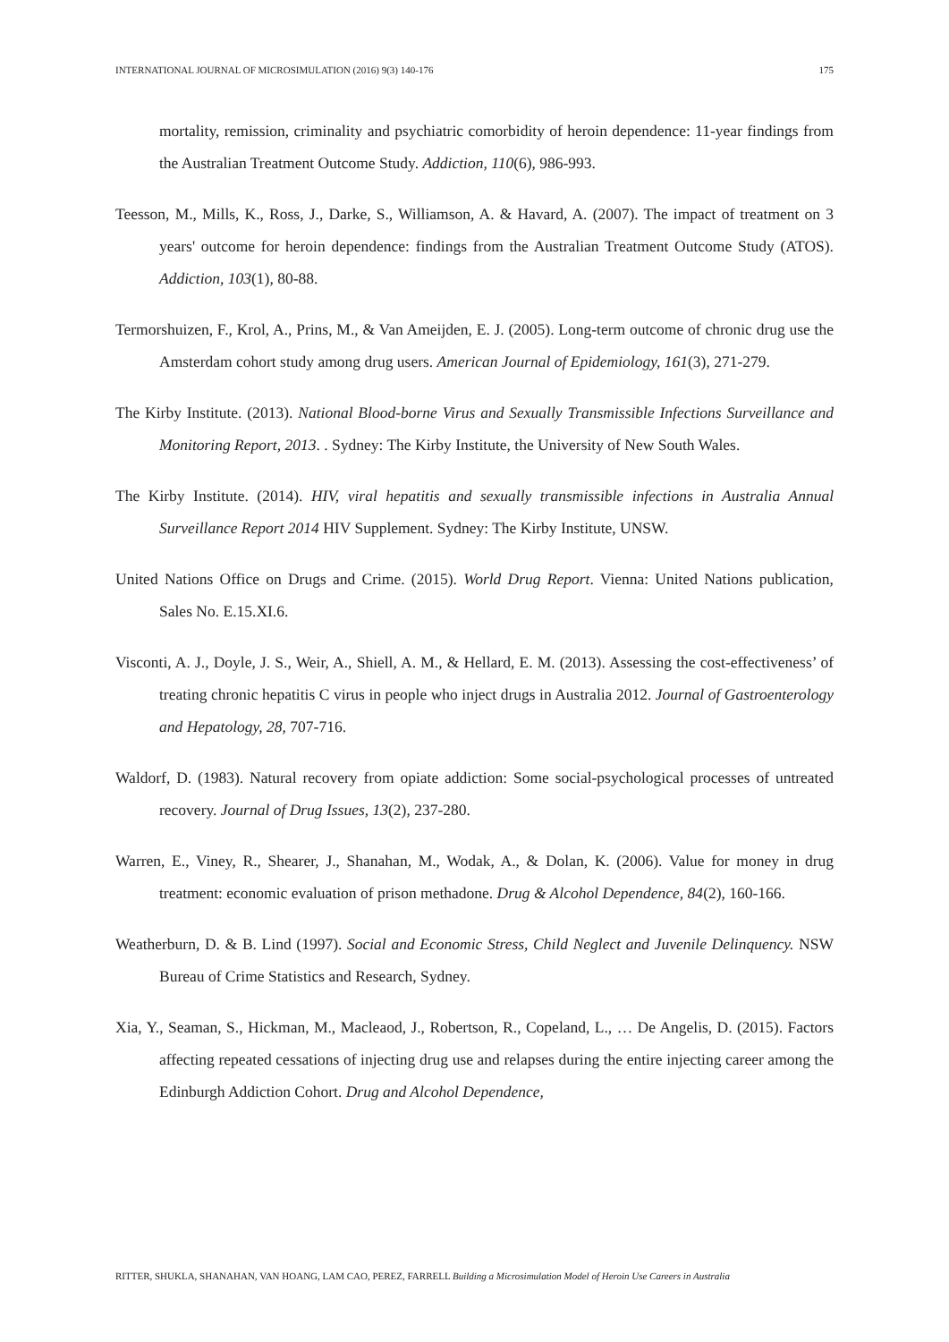INTERNATIONAL JOURNAL OF MICROSIMULATION (2016) 9(3) 140-176 175
mortality, remission, criminality and psychiatric comorbidity of heroin dependence: 11-year findings from the Australian Treatment Outcome Study. Addiction, 110(6), 986-993.
Teesson, M., Mills, K., Ross, J., Darke, S., Williamson, A. & Havard, A. (2007). The impact of treatment on 3 years' outcome for heroin dependence: findings from the Australian Treatment Outcome Study (ATOS). Addiction, 103(1), 80-88.
Termorshuizen, F., Krol, A., Prins, M., & Van Ameijden, E. J. (2005). Long-term outcome of chronic drug use the Amsterdam cohort study among drug users. American Journal of Epidemiology, 161(3), 271-279.
The Kirby Institute. (2013). National Blood-borne Virus and Sexually Transmissible Infections Surveillance and Monitoring Report, 2013. . Sydney: The Kirby Institute, the University of New South Wales.
The Kirby Institute. (2014). HIV, viral hepatitis and sexually transmissible infections in Australia Annual Surveillance Report 2014 HIV Supplement. Sydney: The Kirby Institute, UNSW.
United Nations Office on Drugs and Crime. (2015). World Drug Report. Vienna: United Nations publication, Sales No. E.15.XI.6.
Visconti, A. J., Doyle, J. S., Weir, A., Shiell, A. M., & Hellard, E. M. (2013). Assessing the cost-effectiveness’ of treating chronic hepatitis C virus in people who inject drugs in Australia 2012. Journal of Gastroenterology and Hepatology, 28, 707-716.
Waldorf, D. (1983). Natural recovery from opiate addiction: Some social-psychological processes of untreated recovery. Journal of Drug Issues, 13(2), 237-280.
Warren, E., Viney, R., Shearer, J., Shanahan, M., Wodak, A., & Dolan, K. (2006). Value for money in drug treatment: economic evaluation of prison methadone. Drug & Alcohol Dependence, 84(2), 160-166.
Weatherburn, D. & B. Lind (1997). Social and Economic Stress, Child Neglect and Juvenile Delinquency. NSW Bureau of Crime Statistics and Research, Sydney.
Xia, Y., Seaman, S., Hickman, M., Macleaod, J., Robertson, R., Copeland, L., … De Angelis, D. (2015). Factors affecting repeated cessations of injecting drug use and relapses during the entire injecting career among the Edinburgh Addiction Cohort. Drug and Alcohol Dependence,
RITTER, SHUKLA, SHANAHAN, VAN HOANG, LAM CAO, PEREZ, FARRELL Building a Microsimulation Model of Heroin Use Careers in Australia